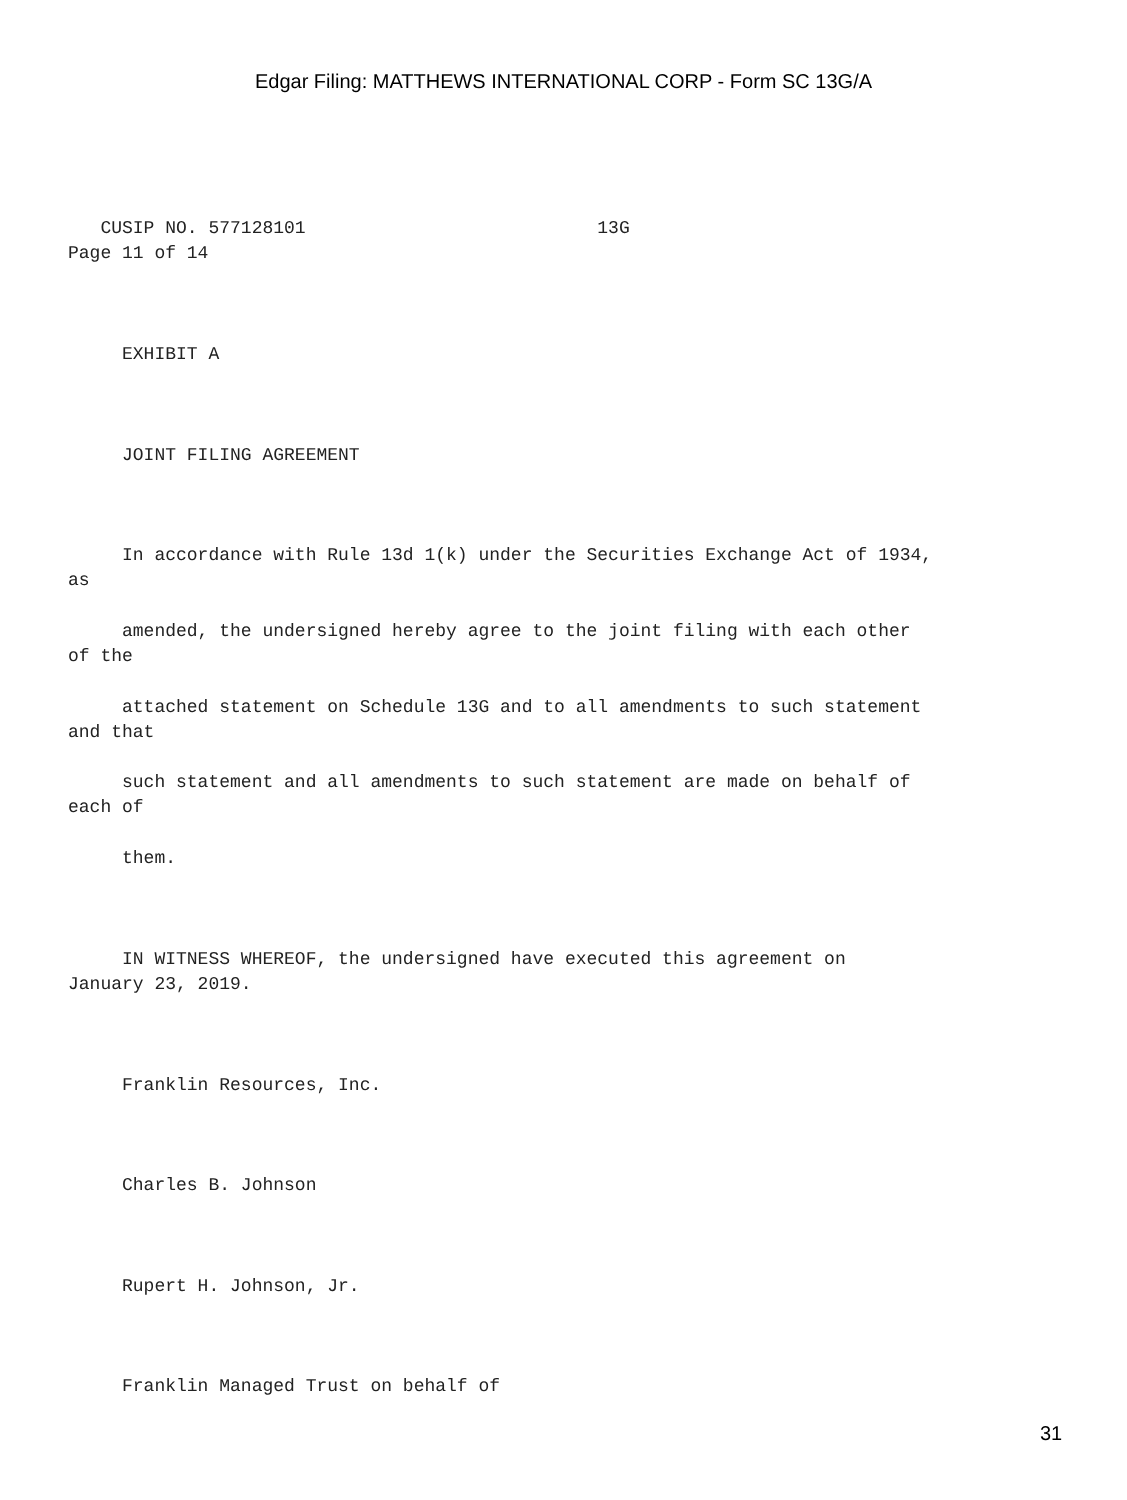Edgar Filing: MATTHEWS INTERNATIONAL CORP - Form SC 13G/A
CUSIP NO. 577128101 13G Page 11 of 14
EXHIBIT A
JOINT FILING AGREEMENT
In accordance with Rule 13d 1(k) under the Securities Exchange Act of 1934, as
amended, the undersigned hereby agree to the joint filing with each other of the
attached statement on Schedule 13G and to all amendments to such statement and that
such statement and all amendments to such statement are made on behalf of each of
them.
IN WITNESS WHEREOF, the undersigned have executed this agreement on January 23, 2019.
Franklin Resources, Inc.
Charles B. Johnson
Rupert H. Johnson, Jr.
Franklin Managed Trust on behalf of
31